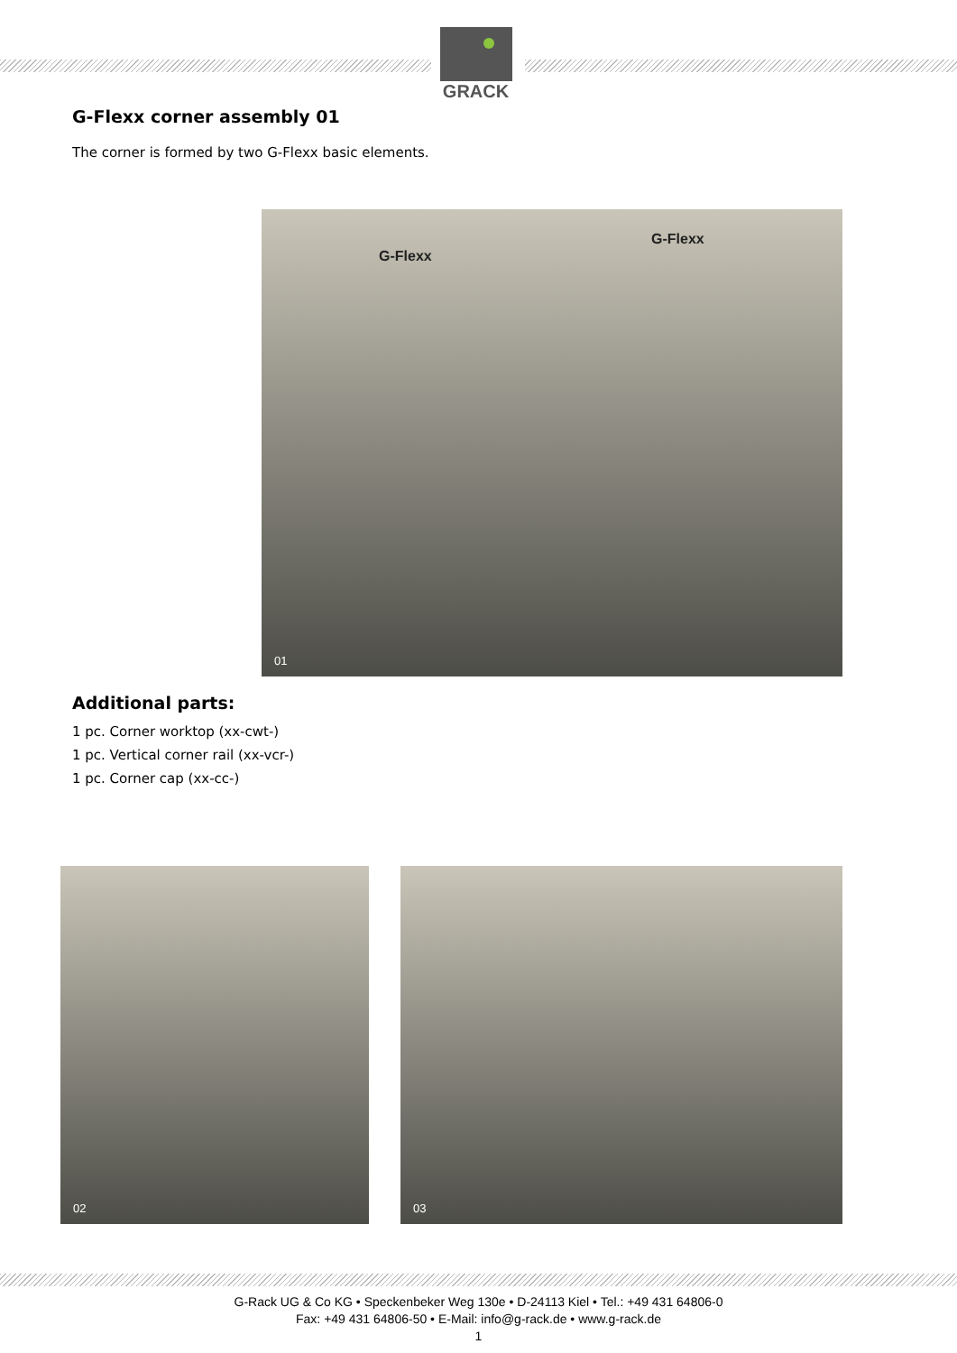GRACK
G-Flexx corner assembly 01
The corner is formed by two G-Flexx basic elements.
G-Flexx
G-Flexx
01
Additional parts:
1 pc. Corner worktop (xx-cwt-)
1 pc. Vertical corner rail (xx-vcr-)
1 pc. Corner cap (xx-cc-)
02 03
G-Rack UG & Co KG • Speckenbeker Weg 130e • D-24113 Kiel • Tel.: +49 431 64806-0
Fax: +49 431 64806-50 • E-Mail: info@g-rack.de • www.g-rack.de
1